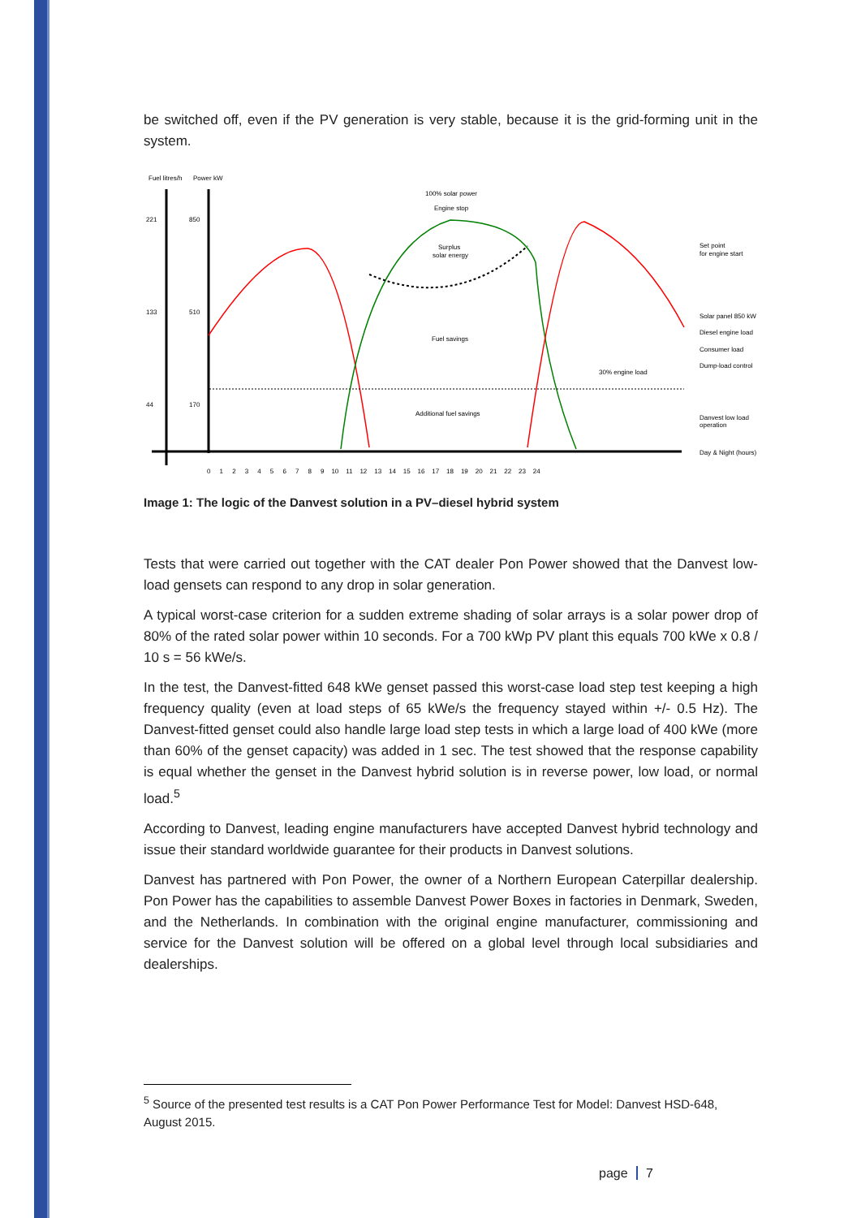be switched off, even if the PV generation is very stable, because it is the grid-forming unit in the system.
Fuel litres/h
Power kW
221
850
133
510
44
170
100% solar power
Engine stop
Surplus
solar energy
Fuel savings
Additional fuel savings
30% engine load
Set point
for engine start
Solar panel 850 kW
Diesel engine load
Consumer load
Dump-load control
Danvest low load
operation
Day & Night (hours)
0 1 2 3 4 5 6 7 8 9 10 11 12 13 14 15 16 17 18 19 20 21 22 23 24
Image 1: The logic of the Danvest solution in a PV–diesel hybrid system
Tests that were carried out together with the CAT dealer Pon Power showed that the Danvest low-load gensets can respond to any drop in solar generation.
A typical worst-case criterion for a sudden extreme shading of solar arrays is a solar power drop of 80% of the rated solar power within 10 seconds. For a 700 kWp PV plant this equals 700 kWe x 0.8 / 10 s = 56 kWe/s.
In the test, the Danvest-fitted 648 kWe genset passed this worst-case load step test keeping a high frequency quality (even at load steps of 65 kWe/s the frequency stayed within +/- 0.5 Hz). The Danvest-fitted genset could also handle large load step tests in which a large load of 400 kWe (more than 60% of the genset capacity) was added in 1 sec. The test showed that the response capability is equal whether the genset in the Danvest hybrid solution is in reverse power, low load, or normal load.<sup>5</sup>
According to Danvest, leading engine manufacturers have accepted Danvest hybrid technology and issue their standard worldwide guarantee for their products in Danvest solutions.
Danvest has partnered with Pon Power, the owner of a Northern European Caterpillar dealership. Pon Power has the capabilities to assemble Danvest Power Boxes in factories in Denmark, Sweden, and the Netherlands. In combination with the original engine manufacturer, commissioning and service for the Danvest solution will be offered on a global level through local subsidiaries and dealerships.
<sup>5</sup> Source of the presented test results is a CAT Pon Power Performance Test for Model: Danvest HSD-648, August 2015.
page 7